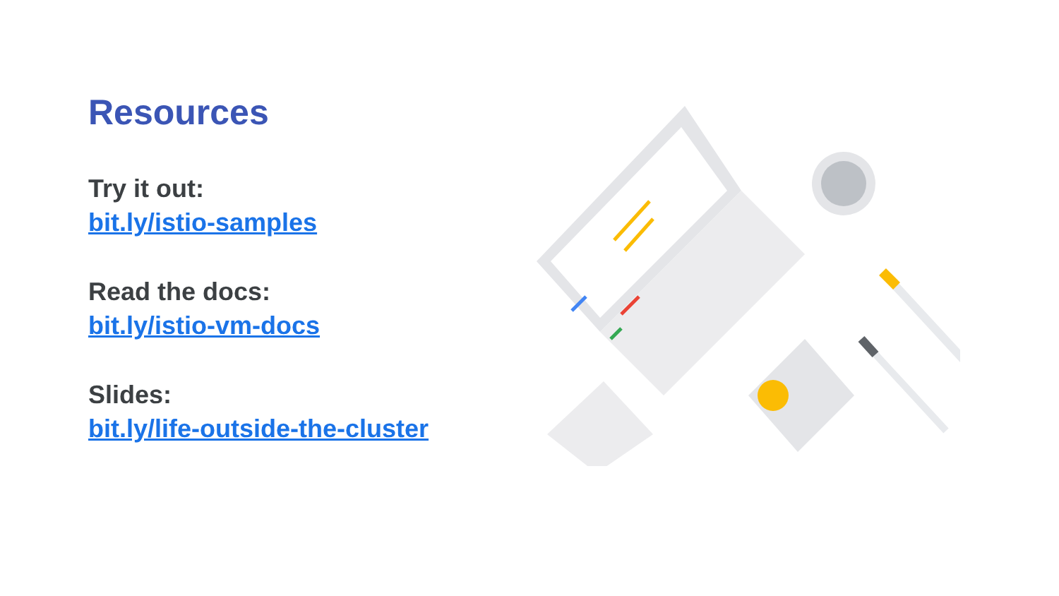Resources
Try it out:
bit.ly/istio-samples
Read the docs:
bit.ly/istio-vm-docs
Slides:
bit.ly/life-outside-the-cluster